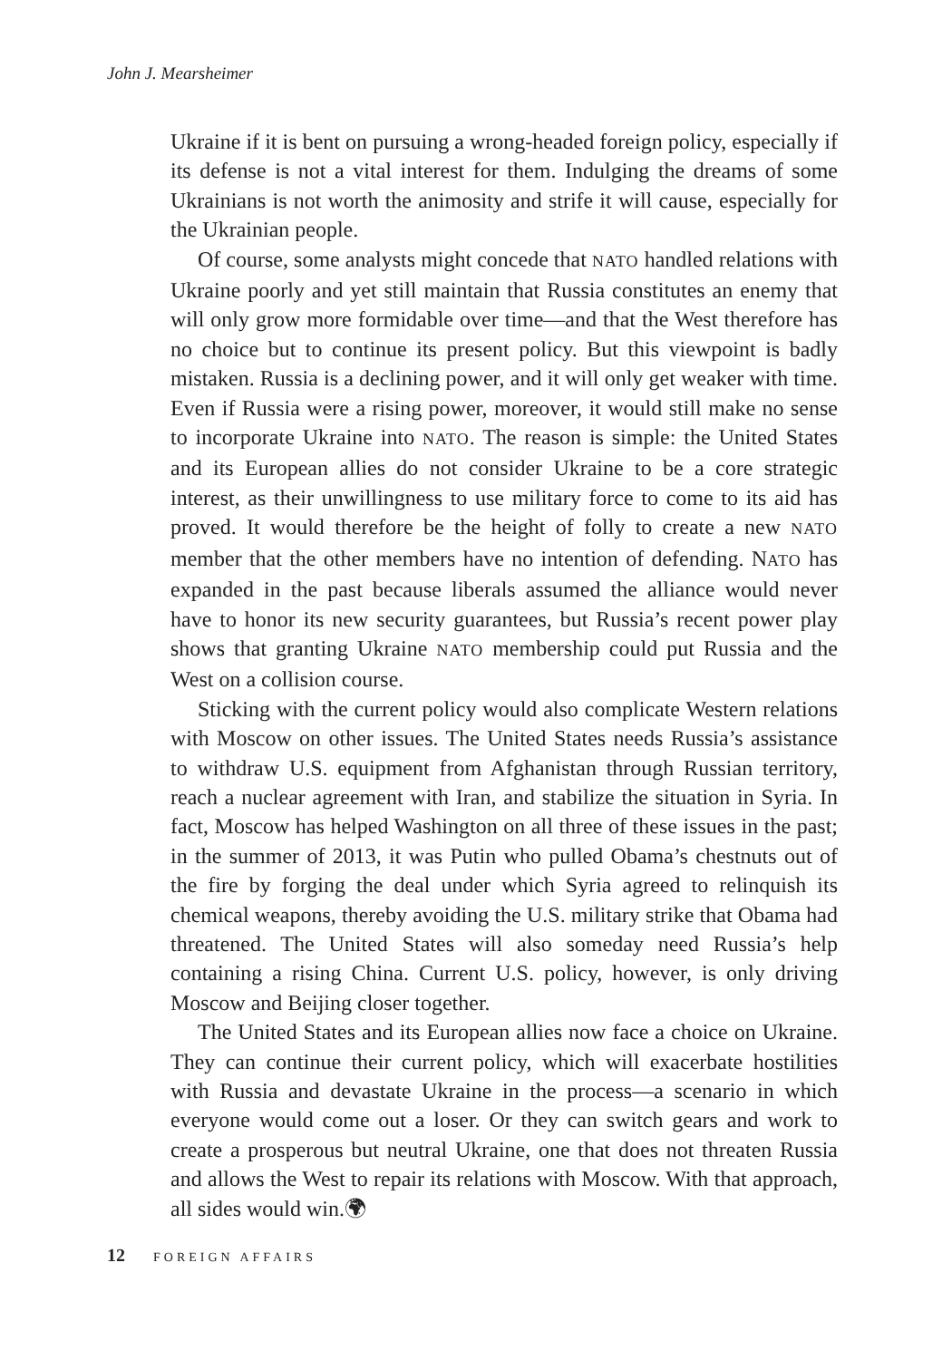John J. Mearsheimer
Ukraine if it is bent on pursuing a wrong-headed foreign policy, especially if its defense is not a vital interest for them. Indulging the dreams of some Ukrainians is not worth the animosity and strife it will cause, especially for the Ukrainian people.
Of course, some analysts might concede that NATO handled relations with Ukraine poorly and yet still maintain that Russia constitutes an enemy that will only grow more formidable over time—and that the West therefore has no choice but to continue its present policy. But this viewpoint is badly mistaken. Russia is a declining power, and it will only get weaker with time. Even if Russia were a rising power, moreover, it would still make no sense to incorporate Ukraine into NATO. The reason is simple: the United States and its European allies do not consider Ukraine to be a core strategic interest, as their unwillingness to use military force to come to its aid has proved. It would therefore be the height of folly to create a new NATO member that the other members have no intention of defending. NATO has expanded in the past because liberals assumed the alliance would never have to honor its new security guarantees, but Russia’s recent power play shows that granting Ukraine NATO membership could put Russia and the West on a collision course.
Sticking with the current policy would also complicate Western relations with Moscow on other issues. The United States needs Russia’s assistance to withdraw U.S. equipment from Afghanistan through Russian territory, reach a nuclear agreement with Iran, and stabilize the situation in Syria. In fact, Moscow has helped Washington on all three of these issues in the past; in the summer of 2013, it was Putin who pulled Obama’s chestnuts out of the fire by forging the deal under which Syria agreed to relinquish its chemical weapons, thereby avoiding the U.S. military strike that Obama had threatened. The United States will also someday need Russia’s help containing a rising China. Current U.S. policy, however, is only driving Moscow and Beijing closer together.
The United States and its European allies now face a choice on Ukraine. They can continue their current policy, which will exacerbate hostilities with Russia and devastate Ukraine in the process—a scenario in which everyone would come out a loser. Or they can switch gears and work to create a prosperous but neutral Ukraine, one that does not threaten Russia and allows the West to repair its relations with Moscow. With that approach, all sides would win.🌍︎
12 FOREIGN AFFAIRS